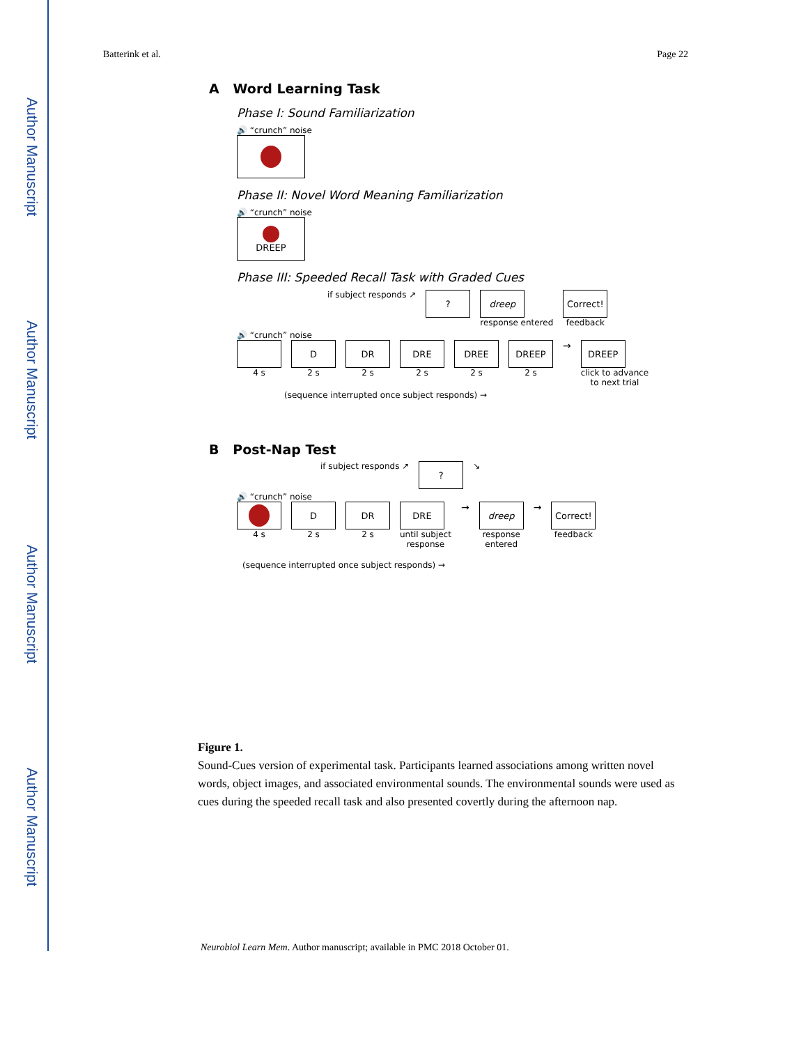Author Manuscript
Author Manuscript
Author Manuscript
Author Manuscript
Batterink et al. Page 22
A Word Learning Task
Phase I: Sound Familiarization
🔊 “crunch” noise
Phase II: Novel Word Meaning Familiarization
🔊 “crunch” noise
DREEP
Phase III: Speeded Recall Task with Graded Cues
if subject responds ↗
?
dreep
response entered
Correct!
feedback
🔊 “crunch” noise
4 s
D
2 s
DR
2 s
DRE
2 s
DREE
2 s
DREEP
2 s
→
DREEP
click to advance
to next trial
(sequence interrupted once subject responds) →
B Post-Nap Test
if subject responds ↗
?
↘
🔊 “crunch” noise
4 s
D
2 s
DR
2 s
DRE
until subject
response
→
dreep
response
entered
→
Correct!
feedback
(sequence interrupted once subject responds) →
Figure 1.
Sound-Cues version of experimental task. Participants learned associations among written novel words, object images, and associated environmental sounds. The environmental sounds were used as cues during the speeded recall task and also presented covertly during the afternoon nap.
Neurobiol Learn Mem. Author manuscript; available in PMC 2018 October 01.